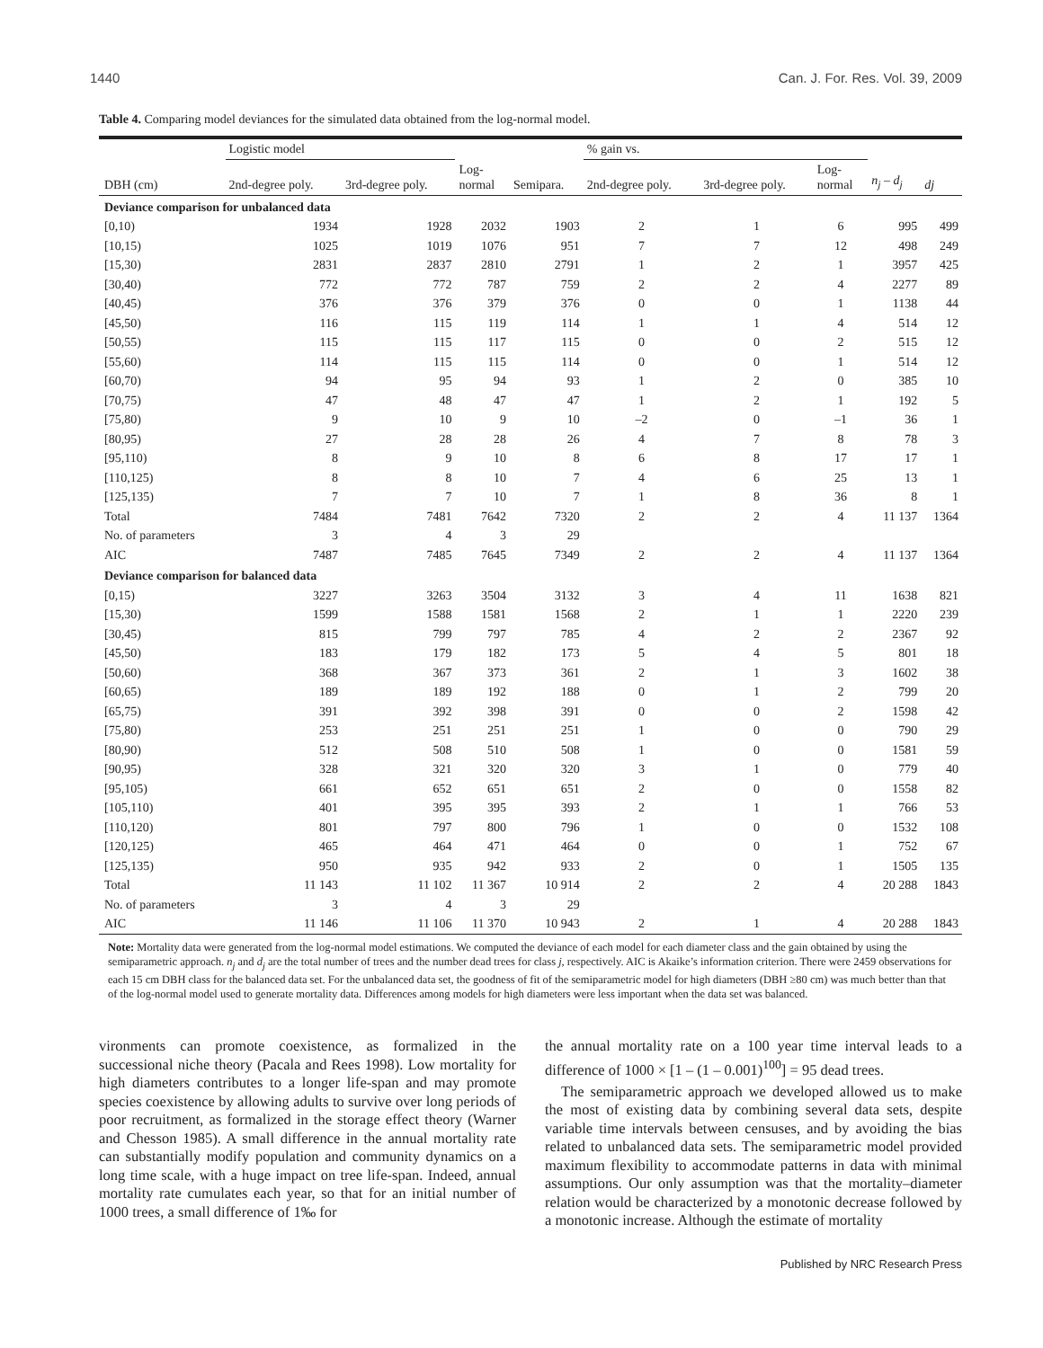1440 Can. J. For. Res. Vol. 39, 2009
Table 4. Comparing model deviances for the simulated data obtained from the log-normal model.
| | Logistic model | | | | % gain vs. | | | | |
| --- | --- | --- | --- | --- | --- | --- | --- | --- | --- |
| DBH (cm) | 2nd-degree poly. | 3rd-degree poly. | Log- normal | Semipara. | 2nd-degree poly. | 3rd-degree poly. | Log- normal | n<sub>j</sub> – d<sub>j</sub> | dj |
| Deviance comparison for unbalanced data | | | | | | | | | |
| [0,10) | 1934 | 1928 | 2032 | 1903 | 2 | 1 | 6 | 995 | 499 |
| [10,15) | 1025 | 1019 | 1076 | 951 | 7 | 7 | 12 | 498 | 249 |
| [15,30) | 2831 | 2837 | 2810 | 2791 | 1 | 2 | 1 | 3957 | 425 |
| [30,40) | 772 | 772 | 787 | 759 | 2 | 2 | 4 | 2277 | 89 |
| [40,45) | 376 | 376 | 379 | 376 | 0 | 0 | 1 | 1138 | 44 |
| [45,50) | 116 | 115 | 119 | 114 | 1 | 1 | 4 | 514 | 12 |
| [50,55) | 115 | 115 | 117 | 115 | 0 | 0 | 2 | 515 | 12 |
| [55,60) | 114 | 115 | 115 | 114 | 0 | 0 | 1 | 514 | 12 |
| [60,70) | 94 | 95 | 94 | 93 | 1 | 2 | 0 | 385 | 10 |
| [70,75) | 47 | 48 | 47 | 47 | 1 | 2 | 1 | 192 | 5 |
| [75,80) | 9 | 10 | 9 | 10 | –2 | 0 | –1 | 36 | 1 |
| [80,95) | 27 | 28 | 28 | 26 | 4 | 7 | 8 | 78 | 3 |
| [95,110) | 8 | 9 | 10 | 8 | 6 | 8 | 17 | 17 | 1 |
| [110,125) | 8 | 8 | 10 | 7 | 4 | 6 | 25 | 13 | 1 |
| [125,135) | 7 | 7 | 10 | 7 | 1 | 8 | 36 | 8 | 1 |
| Total | 7484 | 7481 | 7642 | 7320 | 2 | 2 | 4 | 11 137 | 1364 |
| No. of parameters | 3 | 4 | 3 | 29 | | | | | |
| AIC | 7487 | 7485 | 7645 | 7349 | 2 | 2 | 4 | 11 137 | 1364 |
| Deviance comparison for balanced data | | | | | | | | | |
| [0,15) | 3227 | 3263 | 3504 | 3132 | 3 | 4 | 11 | 1638 | 821 |
| [15,30) | 1599 | 1588 | 1581 | 1568 | 2 | 1 | 1 | 2220 | 239 |
| [30,45) | 815 | 799 | 797 | 785 | 4 | 2 | 2 | 2367 | 92 |
| [45,50) | 183 | 179 | 182 | 173 | 5 | 4 | 5 | 801 | 18 |
| [50,60) | 368 | 367 | 373 | 361 | 2 | 1 | 3 | 1602 | 38 |
| [60,65) | 189 | 189 | 192 | 188 | 0 | 1 | 2 | 799 | 20 |
| [65,75) | 391 | 392 | 398 | 391 | 0 | 0 | 2 | 1598 | 42 |
| [75,80) | 253 | 251 | 251 | 251 | 1 | 0 | 0 | 790 | 29 |
| [80,90) | 512 | 508 | 510 | 508 | 1 | 0 | 0 | 1581 | 59 |
| [90,95) | 328 | 321 | 320 | 320 | 3 | 1 | 0 | 779 | 40 |
| [95,105) | 661 | 652 | 651 | 651 | 2 | 0 | 0 | 1558 | 82 |
| [105,110) | 401 | 395 | 395 | 393 | 2 | 1 | 1 | 766 | 53 |
| [110,120) | 801 | 797 | 800 | 796 | 1 | 0 | 0 | 1532 | 108 |
| [120,125) | 465 | 464 | 471 | 464 | 0 | 0 | 1 | 752 | 67 |
| [125,135) | 950 | 935 | 942 | 933 | 2 | 0 | 1 | 1505 | 135 |
| Total | 11 143 | 11 102 | 11 367 | 10 914 | 2 | 2 | 4 | 20 288 | 1843 |
| No. of parameters | 3 | 4 | 3 | 29 | | | | | |
| AIC | 11 146 | 11 106 | 11 370 | 10 943 | 2 | 1 | 4 | 20 288 | 1843 |
Note: Mortality data were generated from the log-normal model estimations. We computed the deviance of each model for each diameter class and the gain obtained by using the semiparametric approach. n<sub>j</sub> and d<sub>j</sub> are the total number of trees and the number dead trees for class j, respectively. AIC is Akaike’s information criterion. There were 2459 observations for each 15 cm DBH class for the balanced data set. For the unbalanced data set, the goodness of fit of the semiparametric model for high diameters (DBH ≥80 cm) was much better than that of the log-normal model used to generate mortality data. Differences among models for high diameters were less important when the data set was balanced.
vironments can promote coexistence, as formalized in the successional niche theory (Pacala and Rees 1998). Low mortality for high diameters contributes to a longer life-span and may promote species coexistence by allowing adults to survive over long periods of poor recruitment, as formalized in the storage effect theory (Warner and Chesson 1985). A small difference in the annual mortality rate can substantially modify population and community dynamics on a long time scale, with a huge impact on tree life-span. Indeed, annual mortality rate cumulates each year, so that for an initial number of 1000 trees, a small difference of 1‰ for
the annual mortality rate on a 100 year time interval leads to a difference of 1000 × [1 – (1 – 0.001)<sup>100</sup>] = 95 dead trees.
The semiparametric approach we developed allowed us to make the most of existing data by combining several data sets, despite variable time intervals between censuses, and by avoiding the bias related to unbalanced data sets. The semiparametric model provided maximum flexibility to accommodate patterns in data with minimal assumptions. Our only assumption was that the mortality–diameter relation would be characterized by a monotonic decrease followed by a monotonic increase. Although the estimate of mortality
Published by NRC Research Press